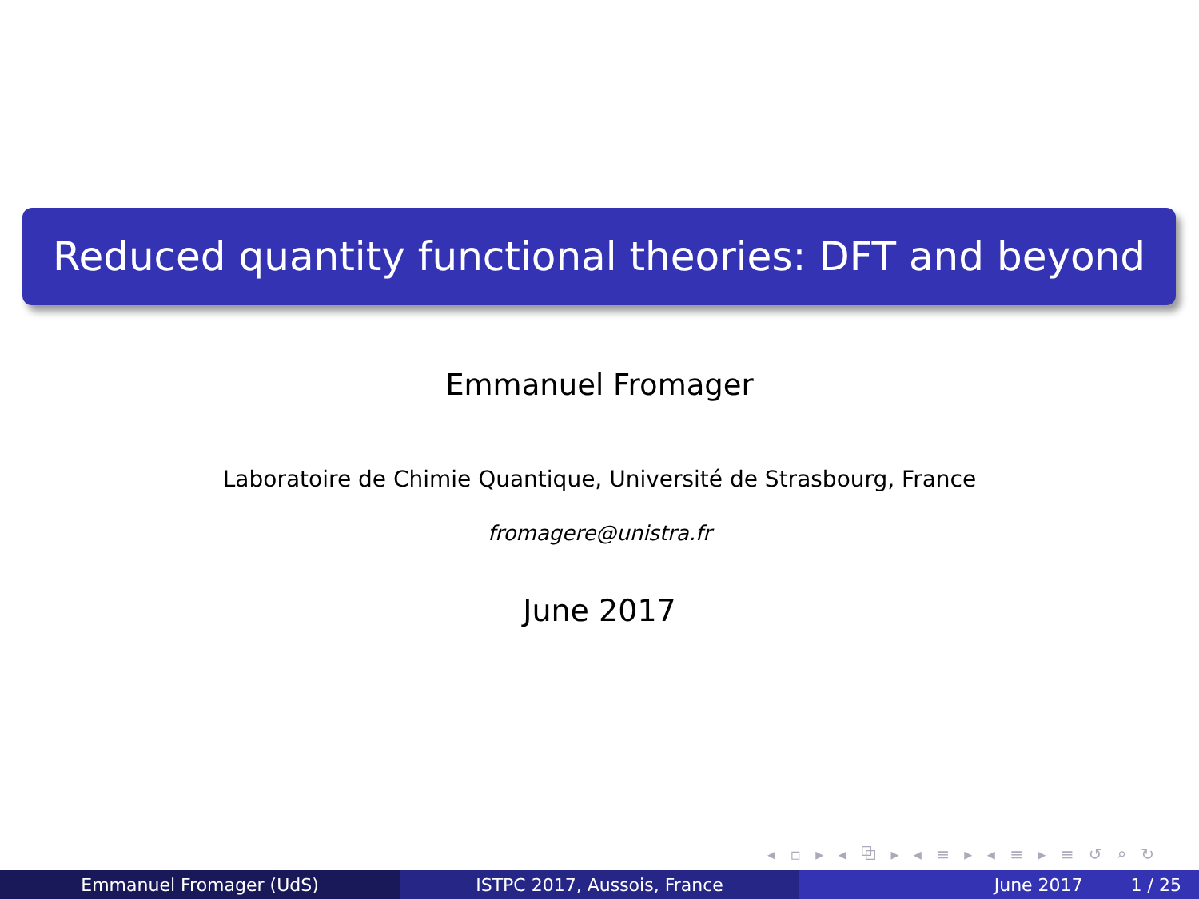Reduced quantity functional theories: DFT and beyond
Emmanuel Fromager
Laboratoire de Chimie Quantique, Université de Strasbourg, France
fromagere@unistra.fr
June 2017
◂ ▫ ▸ ◂ ⧉ ▸ ◂ ≡ ▸ ◂ ≡ ▸ ≡ ↺ ⌕ ↻
Emmanuel Fromager (UdS) ISTPC 2017, Aussois, France June 2017 1 / 25